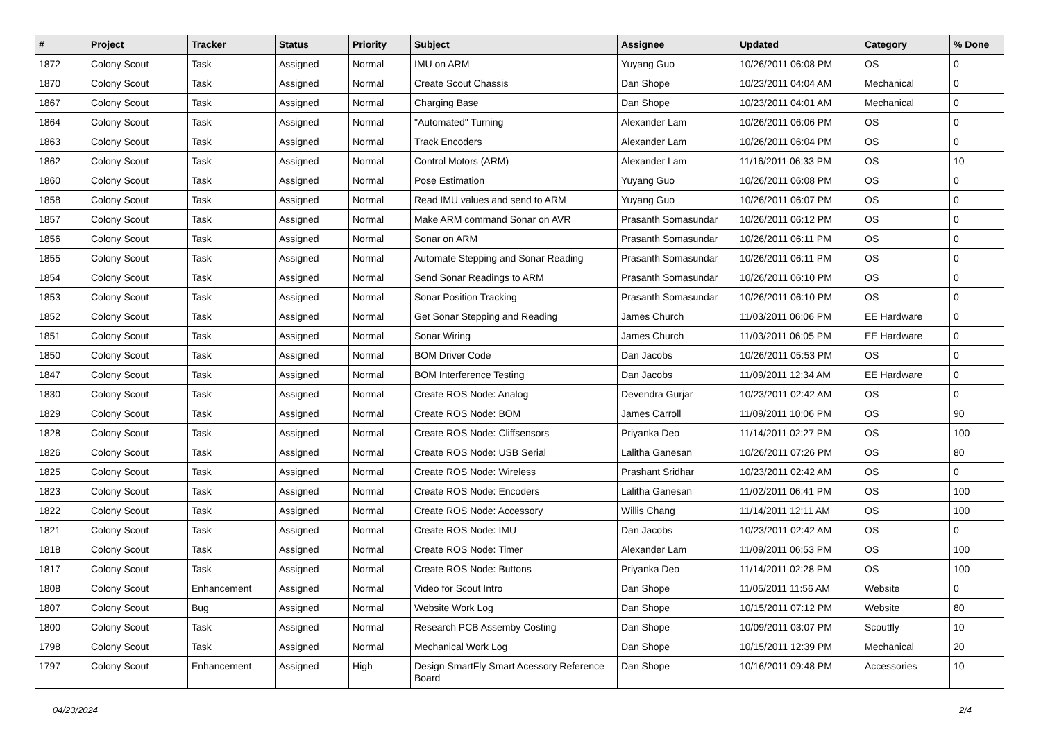| # | Project | Tracker | Status | Priority | Subject | Assignee | Updated | Category | % Done |
| --- | --- | --- | --- | --- | --- | --- | --- | --- | --- |
| 1872 | Colony Scout | Task | Assigned | Normal | IMU on ARM | Yuyang Guo | 10/26/2011 06:08 PM | OS | 0 |
| 1870 | Colony Scout | Task | Assigned | Normal | Create Scout Chassis | Dan Shope | 10/23/2011 04:04 AM | Mechanical | 0 |
| 1867 | Colony Scout | Task | Assigned | Normal | Charging Base | Dan Shope | 10/23/2011 04:01 AM | Mechanical | 0 |
| 1864 | Colony Scout | Task | Assigned | Normal | "Automated" Turning | Alexander Lam | 10/26/2011 06:06 PM | OS | 0 |
| 1863 | Colony Scout | Task | Assigned | Normal | Track Encoders | Alexander Lam | 10/26/2011 06:04 PM | OS | 0 |
| 1862 | Colony Scout | Task | Assigned | Normal | Control Motors (ARM) | Alexander Lam | 11/16/2011 06:33 PM | OS | 10 |
| 1860 | Colony Scout | Task | Assigned | Normal | Pose Estimation | Yuyang Guo | 10/26/2011 06:08 PM | OS | 0 |
| 1858 | Colony Scout | Task | Assigned | Normal | Read IMU values and send to ARM | Yuyang Guo | 10/26/2011 06:07 PM | OS | 0 |
| 1857 | Colony Scout | Task | Assigned | Normal | Make ARM command Sonar on AVR | Prasanth Somasundar | 10/26/2011 06:12 PM | OS | 0 |
| 1856 | Colony Scout | Task | Assigned | Normal | Sonar on ARM | Prasanth Somasundar | 10/26/2011 06:11 PM | OS | 0 |
| 1855 | Colony Scout | Task | Assigned | Normal | Automate Stepping and Sonar Reading | Prasanth Somasundar | 10/26/2011 06:11 PM | OS | 0 |
| 1854 | Colony Scout | Task | Assigned | Normal | Send Sonar Readings to ARM | Prasanth Somasundar | 10/26/2011 06:10 PM | OS | 0 |
| 1853 | Colony Scout | Task | Assigned | Normal | Sonar Position Tracking | Prasanth Somasundar | 10/26/2011 06:10 PM | OS | 0 |
| 1852 | Colony Scout | Task | Assigned | Normal | Get Sonar Stepping and Reading | James Church | 11/03/2011 06:06 PM | EE Hardware | 0 |
| 1851 | Colony Scout | Task | Assigned | Normal | Sonar Wiring | James Church | 11/03/2011 06:05 PM | EE Hardware | 0 |
| 1850 | Colony Scout | Task | Assigned | Normal | BOM Driver Code | Dan Jacobs | 10/26/2011 05:53 PM | OS | 0 |
| 1847 | Colony Scout | Task | Assigned | Normal | BOM Interference Testing | Dan Jacobs | 11/09/2011 12:34 AM | EE Hardware | 0 |
| 1830 | Colony Scout | Task | Assigned | Normal | Create ROS Node: Analog | Devendra Gurjar | 10/23/2011 02:42 AM | OS | 0 |
| 1829 | Colony Scout | Task | Assigned | Normal | Create ROS Node: BOM | James Carroll | 11/09/2011 10:06 PM | OS | 90 |
| 1828 | Colony Scout | Task | Assigned | Normal | Create ROS Node: Cliffsensors | Priyanka Deo | 11/14/2011 02:27 PM | OS | 100 |
| 1826 | Colony Scout | Task | Assigned | Normal | Create ROS Node: USB Serial | Lalitha Ganesan | 10/26/2011 07:26 PM | OS | 80 |
| 1825 | Colony Scout | Task | Assigned | Normal | Create ROS Node: Wireless | Prashant Sridhar | 10/23/2011 02:42 AM | OS | 0 |
| 1823 | Colony Scout | Task | Assigned | Normal | Create ROS Node: Encoders | Lalitha Ganesan | 11/02/2011 06:41 PM | OS | 100 |
| 1822 | Colony Scout | Task | Assigned | Normal | Create ROS Node: Accessory | Willis Chang | 11/14/2011 12:11 AM | OS | 100 |
| 1821 | Colony Scout | Task | Assigned | Normal | Create ROS Node: IMU | Dan Jacobs | 10/23/2011 02:42 AM | OS | 0 |
| 1818 | Colony Scout | Task | Assigned | Normal | Create ROS Node: Timer | Alexander Lam | 11/09/2011 06:53 PM | OS | 100 |
| 1817 | Colony Scout | Task | Assigned | Normal | Create ROS Node: Buttons | Priyanka Deo | 11/14/2011 02:28 PM | OS | 100 |
| 1808 | Colony Scout | Enhancement | Assigned | Normal | Video for Scout Intro | Dan Shope | 11/05/2011 11:56 AM | Website | 0 |
| 1807 | Colony Scout | Bug | Assigned | Normal | Website Work Log | Dan Shope | 10/15/2011 07:12 PM | Website | 80 |
| 1800 | Colony Scout | Task | Assigned | Normal | Research PCB Assemby Costing | Dan Shope | 10/09/2011 03:07 PM | Scoutfly | 10 |
| 1798 | Colony Scout | Task | Assigned | Normal | Mechanical Work Log | Dan Shope | 10/15/2011 12:39 PM | Mechanical | 20 |
| 1797 | Colony Scout | Enhancement | Assigned | High | Design SmartFly Smart Acessory Reference Board | Dan Shope | 10/16/2011 09:48 PM | Accessories | 10 |
04/23/2024 2/4